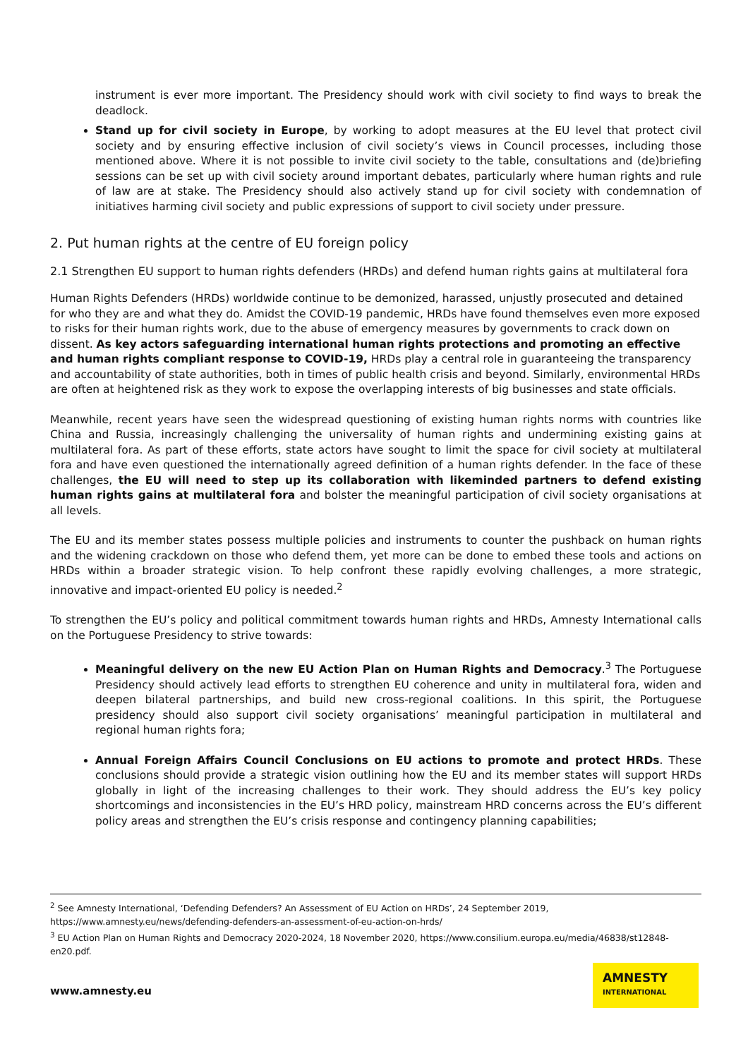instrument is ever more important. The Presidency should work with civil society to find ways to break the deadlock.
Stand up for civil society in Europe, by working to adopt measures at the EU level that protect civil society and by ensuring effective inclusion of civil society’s views in Council processes, including those mentioned above. Where it is not possible to invite civil society to the table, consultations and (de)briefing sessions can be set up with civil society around important debates, particularly where human rights and rule of law are at stake. The Presidency should also actively stand up for civil society with condemnation of initiatives harming civil society and public expressions of support to civil society under pressure.
2. Put human rights at the centre of EU foreign policy
2.1 Strengthen EU support to human rights defenders (HRDs) and defend human rights gains at multilateral fora
Human Rights Defenders (HRDs) worldwide continue to be demonized, harassed, unjustly prosecuted and detained for who they are and what they do. Amidst the COVID-19 pandemic, HRDs have found themselves even more exposed to risks for their human rights work, due to the abuse of emergency measures by governments to crack down on dissent. As key actors safeguarding international human rights protections and promoting an effective and human rights compliant response to COVID-19, HRDs play a central role in guaranteeing the transparency and accountability of state authorities, both in times of public health crisis and beyond. Similarly, environmental HRDs are often at heightened risk as they work to expose the overlapping interests of big businesses and state officials.
Meanwhile, recent years have seen the widespread questioning of existing human rights norms with countries like China and Russia, increasingly challenging the universality of human rights and undermining existing gains at multilateral fora. As part of these efforts, state actors have sought to limit the space for civil society at multilateral fora and have even questioned the internationally agreed definition of a human rights defender. In the face of these challenges, the EU will need to step up its collaboration with likeminded partners to defend existing human rights gains at multilateral fora and bolster the meaningful participation of civil society organisations at all levels.
The EU and its member states possess multiple policies and instruments to counter the pushback on human rights and the widening crackdown on those who defend them, yet more can be done to embed these tools and actions on HRDs within a broader strategic vision. To help confront these rapidly evolving challenges, a more strategic, innovative and impact-oriented EU policy is needed.<sup>2</sup>
To strengthen the EU’s policy and political commitment towards human rights and HRDs, Amnesty International calls on the Portuguese Presidency to strive towards:
Meaningful delivery on the new EU Action Plan on Human Rights and Democracy.<sup>3</sup> The Portuguese Presidency should actively lead efforts to strengthen EU coherence and unity in multilateral fora, widen and deepen bilateral partnerships, and build new cross-regional coalitions. In this spirit, the Portuguese presidency should also support civil society organisations’ meaningful participation in multilateral and regional human rights fora;
Annual Foreign Affairs Council Conclusions on EU actions to promote and protect HRDs. These conclusions should provide a strategic vision outlining how the EU and its member states will support HRDs globally in light of the increasing challenges to their work. They should address the EU’s key policy shortcomings and inconsistencies in the EU’s HRD policy, mainstream HRD concerns across the EU’s different policy areas and strengthen the EU’s crisis response and contingency planning capabilities;
<sup>2</sup> See Amnesty International, ‘Defending Defenders? An Assessment of EU Action on HRDs’, 24 September 2019, https://www.amnesty.eu/news/defending-defenders-an-assessment-of-eu-action-on-hrds/
<sup>3</sup> EU Action Plan on Human Rights and Democracy 2020-2024, 18 November 2020, https://www.consilium.europa.eu/media/46838/st12848-en20.pdf.
www.amnesty.eu
AMNESTY
INTERNATIONAL